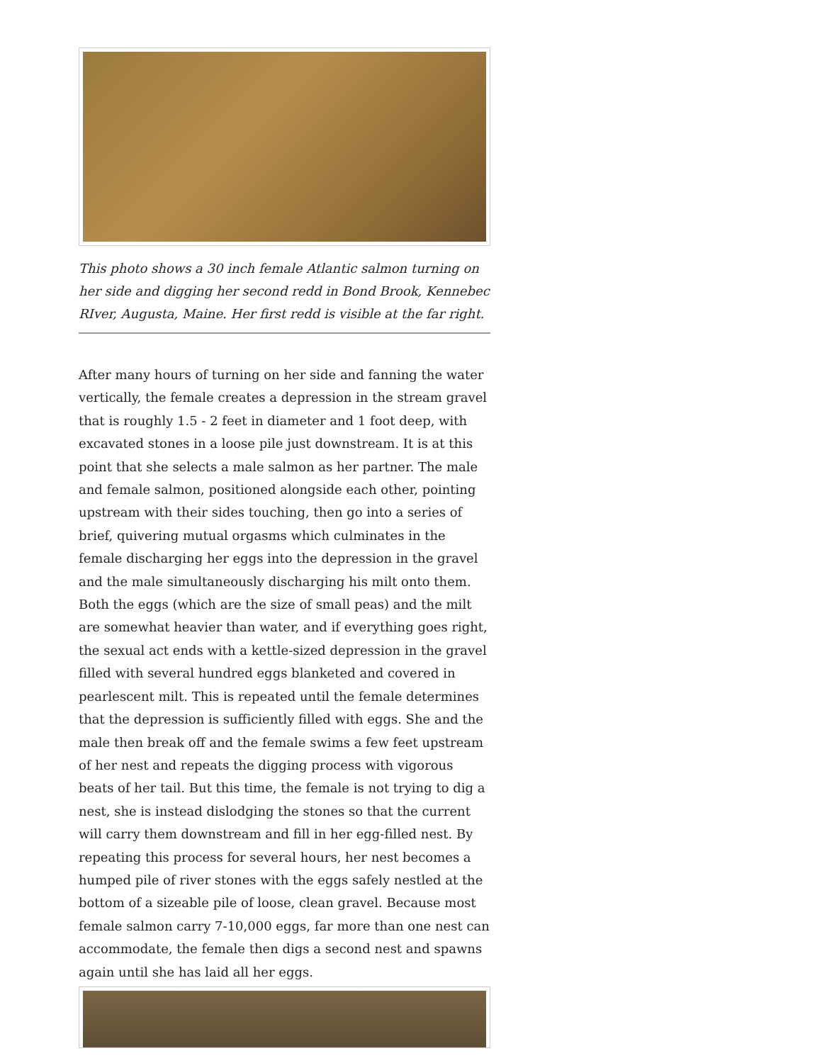This photo shows a 30 inch female Atlantic salmon turning on her side and digging her second redd in Bond Brook, Kennebec RIver, Augusta, Maine. Her first redd is visible at the far right.
After many hours of turning on her side and fanning the water vertically, the female creates a depression in the stream gravel that is roughly 1.5 - 2 feet in diameter and 1 foot deep, with excavated stones in a loose pile just downstream. It is at this point that she selects a male salmon as her partner. The male and female salmon, positioned alongside each other, pointing upstream with their sides touching, then go into a series of brief, quivering mutual orgasms which culminates in the female discharging her eggs into the depression in the gravel and the male simultaneously discharging his milt onto them. Both the eggs (which are the size of small peas) and the milt are somewhat heavier than water, and if everything goes right, the sexual act ends with a kettle-sized depression in the gravel filled with several hundred eggs blanketed and covered in pearlescent milt. This is repeated until the female determines that the depression is sufficiently filled with eggs. She and the male then break off and the female swims a few feet upstream of her nest and repeats the digging process with vigorous beats of her tail. But this time, the female is not trying to dig a nest, she is instead dislodging the stones so that the current will carry them downstream and fill in her egg-filled nest. By repeating this process for several hours, her nest becomes a humped pile of river stones with the eggs safely nestled at the bottom of a sizeable pile of loose, clean gravel. Because most female salmon carry 7-10,000 eggs, far more than one nest can accommodate, the female then digs a second nest and spawns again until she has laid all her eggs.